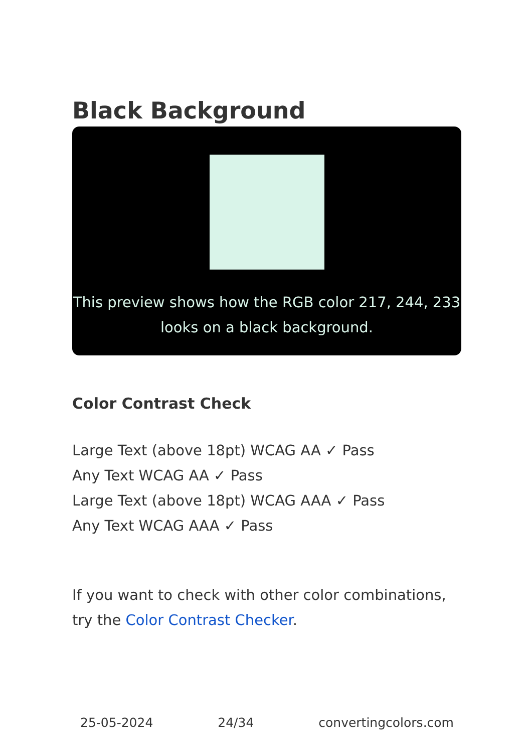Black Background
This preview shows how the RGB color 217, 244, 233 looks on a black background.
Color Contrast Check
Large Text (above 18pt) WCAG AA ✓ Pass
Any Text WCAG AA ✓ Pass
Large Text (above 18pt) WCAG AAA ✓ Pass
Any Text WCAG AAA ✓ Pass
If you want to check with other color combinations, try the Color Contrast Checker.
25-05-2024 24/34 convertingcolors.com